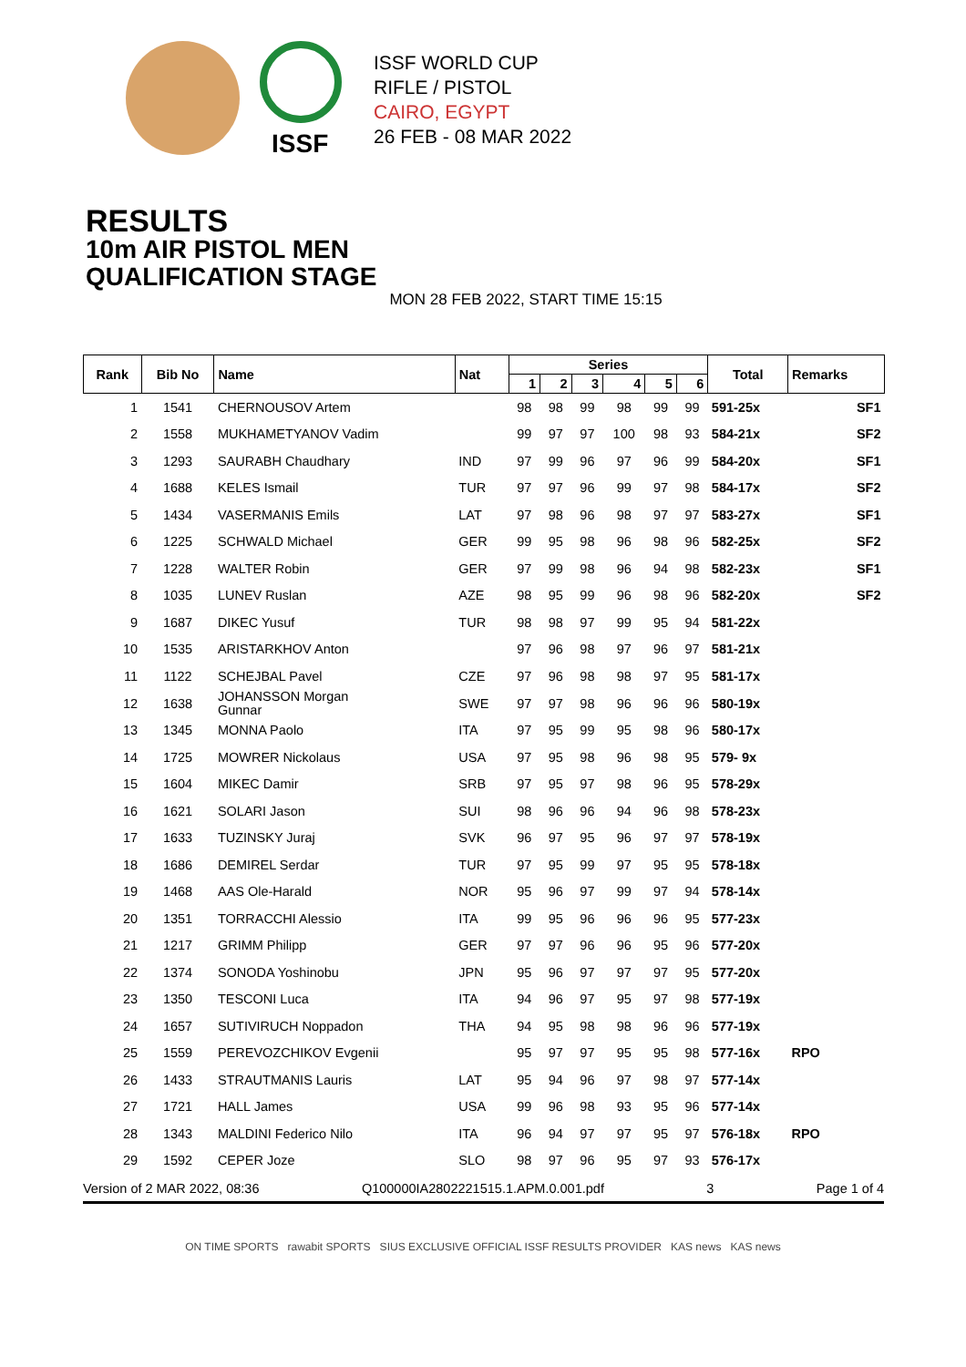ISSF
ISSF WORLD CUP
RIFLE / PISTOL
CAIRO, EGYPT
26 FEB - 08 MAR 2022
RESULTS
10m AIR PISTOL MEN
QUALIFICATION STAGE
MON 28 FEB 2022, START TIME 15:15
| Rank | Bib No | Name | Nat | Series | | | | | | Total | Remarks | |
| --- | --- | --- | --- | --- | --- | --- | --- | --- | --- | --- | --- | --- |
| | | | | 1 | 2 | 3 | 4 | 5 | 6 | | | |
| 1 | 1541 | CHERNOUSOV Artem | | 98 | 98 | 99 | 98 | 99 | 99 | 591-25x | | SF1 |
| 2 | 1558 | MUKHAMETYANOV Vadim | | 99 | 97 | 97 | 100 | 98 | 93 | 584-21x | | SF2 |
| 3 | 1293 | SAURABH Chaudhary | IND | 97 | 99 | 96 | 97 | 96 | 99 | 584-20x | | SF1 |
| 4 | 1688 | KELES Ismail | TUR | 97 | 97 | 96 | 99 | 97 | 98 | 584-17x | | SF2 |
| 5 | 1434 | VASERMANIS Emils | LAT | 97 | 98 | 96 | 98 | 97 | 97 | 583-27x | | SF1 |
| 6 | 1225 | SCHWALD Michael | GER | 99 | 95 | 98 | 96 | 98 | 96 | 582-25x | | SF2 |
| 7 | 1228 | WALTER Robin | GER | 97 | 99 | 98 | 96 | 94 | 98 | 582-23x | | SF1 |
| 8 | 1035 | LUNEV Ruslan | AZE | 98 | 95 | 99 | 96 | 98 | 96 | 582-20x | | SF2 |
| 9 | 1687 | DIKEC Yusuf | TUR | 98 | 98 | 97 | 99 | 95 | 94 | 581-22x | | |
| 10 | 1535 | ARISTARKHOV Anton | | 97 | 96 | 98 | 97 | 96 | 97 | 581-21x | | |
| 11 | 1122 | SCHEJBAL Pavel | CZE | 97 | 96 | 98 | 98 | 97 | 95 | 581-17x | | |
| 12 | 1638 | JOHANSSON Morgan Gunnar | SWE | 97 | 97 | 98 | 96 | 96 | 96 | 580-19x | | |
| 13 | 1345 | MONNA Paolo | ITA | 97 | 95 | 99 | 95 | 98 | 96 | 580-17x | | |
| 14 | 1725 | MOWRER Nickolaus | USA | 97 | 95 | 98 | 96 | 98 | 95 | 579- 9x | | |
| 15 | 1604 | MIKEC Damir | SRB | 97 | 95 | 97 | 98 | 96 | 95 | 578-29x | | |
| 16 | 1621 | SOLARI Jason | SUI | 98 | 96 | 96 | 94 | 96 | 98 | 578-23x | | |
| 17 | 1633 | TUZINSKY Juraj | SVK | 96 | 97 | 95 | 96 | 97 | 97 | 578-19x | | |
| 18 | 1686 | DEMIREL Serdar | TUR | 97 | 95 | 99 | 97 | 95 | 95 | 578-18x | | |
| 19 | 1468 | AAS Ole-Harald | NOR | 95 | 96 | 97 | 99 | 97 | 94 | 578-14x | | |
| 20 | 1351 | TORRACCHI Alessio | ITA | 99 | 95 | 96 | 96 | 96 | 95 | 577-23x | | |
| 21 | 1217 | GRIMM Philipp | GER | 97 | 97 | 96 | 96 | 95 | 96 | 577-20x | | |
| 22 | 1374 | SONODA Yoshinobu | JPN | 95 | 96 | 97 | 97 | 97 | 95 | 577-20x | | |
| 23 | 1350 | TESCONI Luca | ITA | 94 | 96 | 97 | 95 | 97 | 98 | 577-19x | | |
| 24 | 1657 | SUTIVIRUCH Noppadon | THA | 94 | 95 | 98 | 98 | 96 | 96 | 577-19x | | |
| 25 | 1559 | PEREVOZCHIKOV Evgenii | | 95 | 97 | 97 | 95 | 95 | 98 | 577-16x | RPO | |
| 26 | 1433 | STRAUTMANIS Lauris | LAT | 95 | 94 | 96 | 97 | 98 | 97 | 577-14x | | |
| 27 | 1721 | HALL James | USA | 99 | 96 | 98 | 93 | 95 | 96 | 577-14x | | |
| 28 | 1343 | MALDINI Federico Nilo | ITA | 96 | 94 | 97 | 97 | 95 | 97 | 576-18x | RPO | |
| 29 | 1592 | CEPER Joze | SLO | 98 | 97 | 96 | 95 | 97 | 93 | 576-17x | | |
Version of 2 MAR 2022, 08:36 Q100000IA2802221515.1.APM.0.001.pdf 3 Page 1 of 4
ON TIME SPORTS rawabit SPORTS SIUS EXCLUSIVE OFFICIAL ISSF RESULTS PROVIDER KAS news KAS news